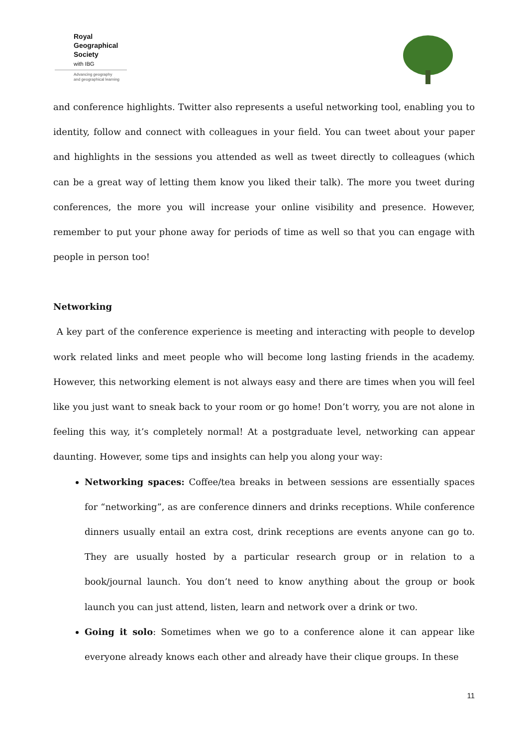Royal
Geographical
Society
with IBG
Advancing geography
and geographical learning
and conference highlights. Twitter also represents a useful networking tool, enabling you to identity, follow and connect with colleagues in your field. You can tweet about your paper and highlights in the sessions you attended as well as tweet directly to colleagues (which can be a great way of letting them know you liked their talk). The more you tweet during conferences, the more you will increase your online visibility and presence. However, remember to put your phone away for periods of time as well so that you can engage with people in person too!
Networking
A key part of the conference experience is meeting and interacting with people to develop work related links and meet people who will become long lasting friends in the academy. However, this networking element is not always easy and there are times when you will feel like you just want to sneak back to your room or go home! Don’t worry, you are not alone in feeling this way, it’s completely normal! At a postgraduate level, networking can appear daunting. However, some tips and insights can help you along your way:
Networking spaces: Coffee/tea breaks in between sessions are essentially spaces for “networking”, as are conference dinners and drinks receptions. While conference dinners usually entail an extra cost, drink receptions are events anyone can go to. They are usually hosted by a particular research group or in relation to a book/journal launch. You don’t need to know anything about the group or book launch you can just attend, listen, learn and network over a drink or two.
Going it solo: Sometimes when we go to a conference alone it can appear like everyone already knows each other and already have their clique groups. In these
11